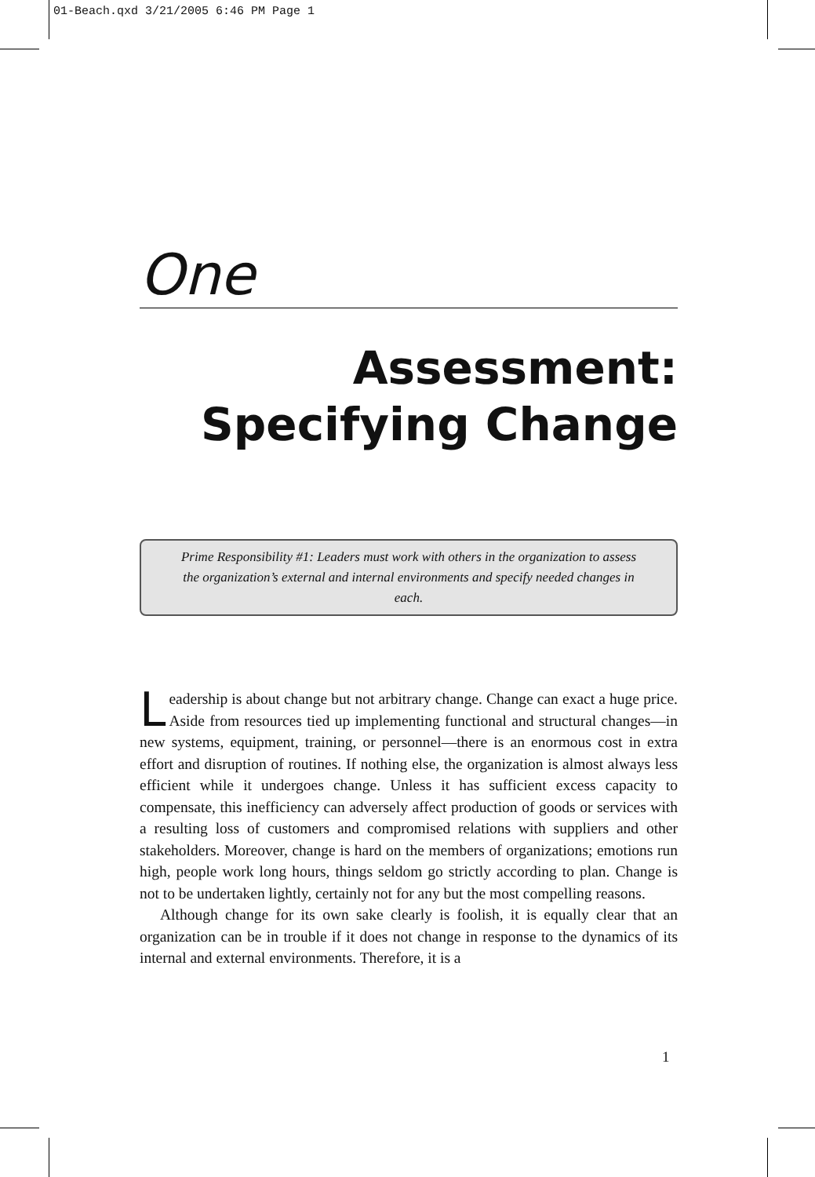01-Beach.qxd 3/21/2005 6:46 PM Page 1
One
Assessment:
Specifying Change
Prime Responsibility #1: Leaders must work with others in the organization to assess the organization’s external and internal environments and specify needed changes in each.
Leadership is about change but not arbitrary change. Change can exact a huge price. Aside from resources tied up implementing functional and structural changes—in new systems, equipment, training, or personnel—there is an enormous cost in extra effort and disruption of routines. If nothing else, the organization is almost always less efficient while it undergoes change. Unless it has sufficient excess capacity to compensate, this inefficiency can adversely affect production of goods or services with a resulting loss of customers and compromised relations with suppliers and other stakeholders. Moreover, change is hard on the members of organizations; emotions run high, people work long hours, things seldom go strictly according to plan. Change is not to be undertaken lightly, certainly not for any but the most compelling reasons.
Although change for its own sake clearly is foolish, it is equally clear that an organization can be in trouble if it does not change in response to the dynamics of its internal and external environments. Therefore, it is a
1